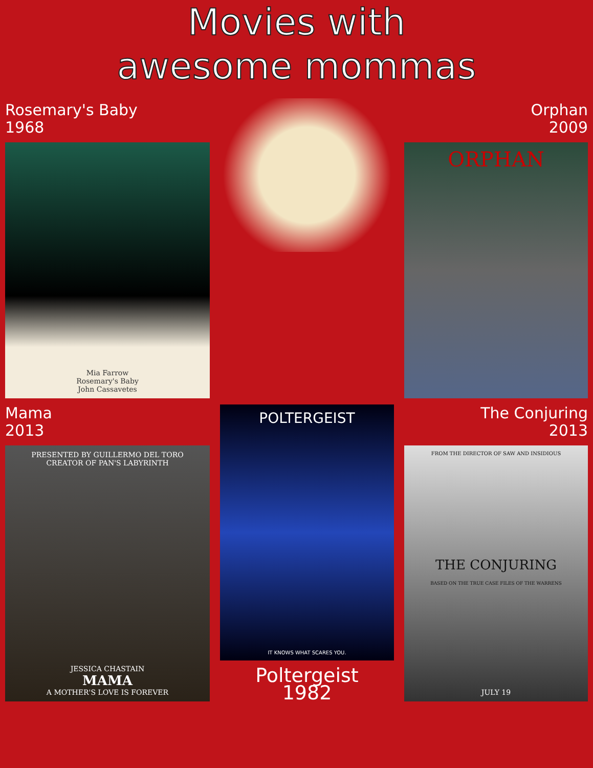Movies with
awesome mommas
Rosemary's Baby
1968
Mia Farrow
Rosemary's Baby
John Cassavetes
Orphan
2009
ORPHAN
Mama
2013
PRESENTED BY GUILLERMO DEL TORO
CREATOR OF PAN'S LABYRINTH
JESSICA CHASTAIN
MAMA
A MOTHER'S LOVE IS FOREVER
POLTERGEIST
IT KNOWS WHAT SCARES YOU.
Poltergeist
1982
The Conjuring
2013
FROM THE DIRECTOR OF SAW AND INSIDIOUS
THE CONJURING
BASED ON THE TRUE CASE FILES OF THE WARRENS
JULY 19